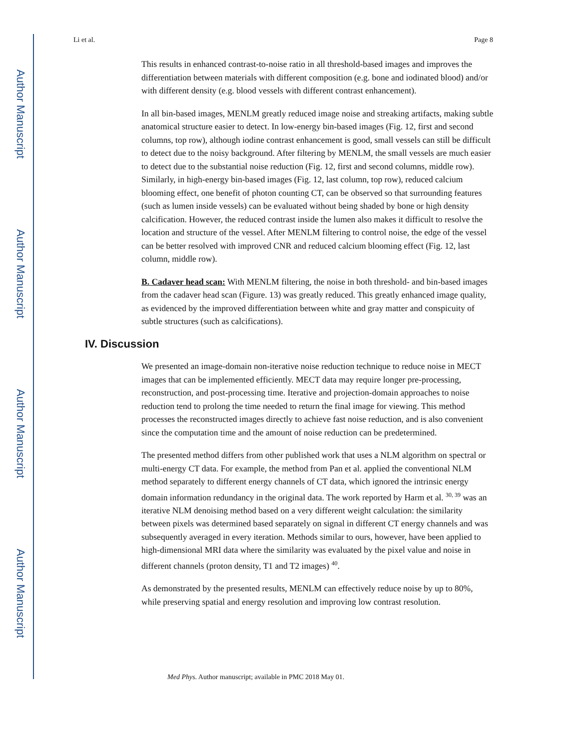Author Manuscript
Author Manuscript
Author Manuscript
Author Manuscript
Li et al. Page 8
This results in enhanced contrast-to-noise ratio in all threshold-based images and improves the differentiation between materials with different composition (e.g. bone and iodinated blood) and/or with different density (e.g. blood vessels with different contrast enhancement).
In all bin-based images, MENLM greatly reduced image noise and streaking artifacts, making subtle anatomical structure easier to detect. In low-energy bin-based images (Fig. 12, first and second columns, top row), although iodine contrast enhancement is good, small vessels can still be difficult to detect due to the noisy background. After filtering by MENLM, the small vessels are much easier to detect due to the substantial noise reduction (Fig. 12, first and second columns, middle row). Similarly, in high-energy bin-based images (Fig. 12, last column, top row), reduced calcium blooming effect, one benefit of photon counting CT, can be observed so that surrounding features (such as lumen inside vessels) can be evaluated without being shaded by bone or high density calcification. However, the reduced contrast inside the lumen also makes it difficult to resolve the location and structure of the vessel. After MENLM filtering to control noise, the edge of the vessel can be better resolved with improved CNR and reduced calcium blooming effect (Fig. 12, last column, middle row).
B. Cadaver head scan: With MENLM filtering, the noise in both threshold- and bin-based images from the cadaver head scan (Figure. 13) was greatly reduced. This greatly enhanced image quality, as evidenced by the improved differentiation between white and gray matter and conspicuity of subtle structures (such as calcifications).
IV. Discussion
We presented an image-domain non-iterative noise reduction technique to reduce noise in MECT images that can be implemented efficiently. MECT data may require longer pre-processing, reconstruction, and post-processing time. Iterative and projection-domain approaches to noise reduction tend to prolong the time needed to return the final image for viewing. This method processes the reconstructed images directly to achieve fast noise reduction, and is also convenient since the computation time and the amount of noise reduction can be predetermined.
The presented method differs from other published work that uses a NLM algorithm on spectral or multi-energy CT data. For example, the method from Pan et al. applied the conventional NLM method separately to different energy channels of CT data, which ignored the intrinsic energy domain information redundancy in the original data. The work reported by Harm et al. <sup>30, 39</sup> was an iterative NLM denoising method based on a very different weight calculation: the similarity between pixels was determined based separately on signal in different CT energy channels and was subsequently averaged in every iteration. Methods similar to ours, however, have been applied to high-dimensional MRI data where the similarity was evaluated by the pixel value and noise in different channels (proton density, T1 and T2 images) <sup>40</sup>.
As demonstrated by the presented results, MENLM can effectively reduce noise by up to 80%, while preserving spatial and energy resolution and improving low contrast resolution.
Med Phys. Author manuscript; available in PMC 2018 May 01.